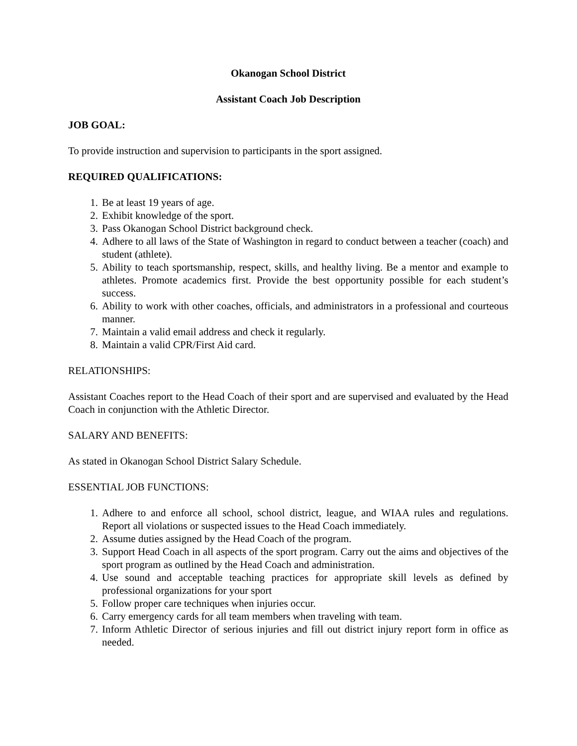Okanogan School District
Assistant Coach Job Description
JOB GOAL:
To provide instruction and supervision to participants in the sport assigned.
REQUIRED QUALIFICATIONS:
1. Be at least 19 years of age.
2. Exhibit knowledge of the sport.
3. Pass Okanogan School District background check.
4. Adhere to all laws of the State of Washington in regard to conduct between a teacher (coach) and student (athlete).
5. Ability to teach sportsmanship, respect, skills, and healthy living. Be a mentor and example to athletes. Promote academics first. Provide the best opportunity possible for each student’s success.
6. Ability to work with other coaches, officials, and administrators in a professional and courteous manner.
7. Maintain a valid email address and check it regularly.
8. Maintain a valid CPR/First Aid card.
RELATIONSHIPS:
Assistant Coaches report to the Head Coach of their sport and are supervised and evaluated by the Head Coach in conjunction with the Athletic Director.
SALARY AND BENEFITS:
As stated in Okanogan School District Salary Schedule.
ESSENTIAL JOB FUNCTIONS:
1. Adhere to and enforce all school, school district, league, and WIAA rules and regulations. Report all violations or suspected issues to the Head Coach immediately.
2. Assume duties assigned by the Head Coach of the program.
3. Support Head Coach in all aspects of the sport program. Carry out the aims and objectives of the sport program as outlined by the Head Coach and administration.
4. Use sound and acceptable teaching practices for appropriate skill levels as defined by professional organizations for your sport
5. Follow proper care techniques when injuries occur.
6. Carry emergency cards for all team members when traveling with team.
7. Inform Athletic Director of serious injuries and fill out district injury report form in office as needed.